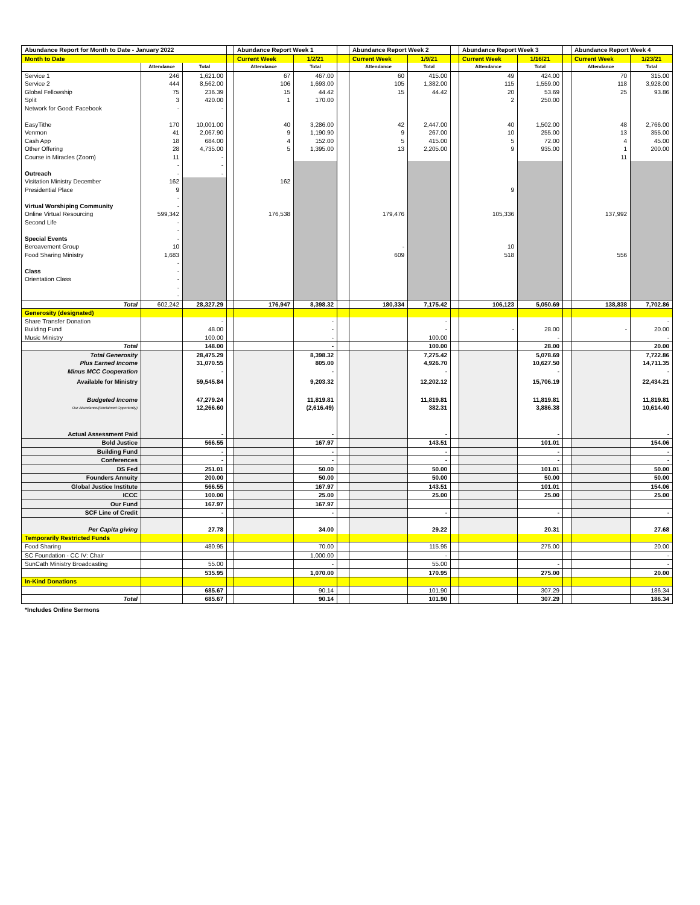| Abundance Report for Month to Date - January 2022 | | | | Abundance Report Week 1 | | | Abundance Report Week 2 | | | Abundance Report Week 3 | | | Abundance Report Week 4 | |
| --- | --- | --- | --- | --- | --- | --- | --- | --- | --- | --- | --- | --- | --- | --- |
| Month to Date | | | | Current Week | 1/2/21 | | Current Week | 1/9/21 | | Current Week | 1/16/21 | | Current Week | 1/23/21 |
| | Attendance | Total | | Attendance | Total | | Attendance | Total | | Attendance | Total | | Attendance | Total |
| Service 1 | 246 | 1,621.00 | | 67 | 467.00 | | 60 | 415.00 | | 49 | 424.00 | | 70 | 315.00 |
| Service 2 | 444 | 8,562.00 | | 106 | 1,693.00 | | 105 | 1,382.00 | | 115 | 1,559.00 | | 118 | 3,928.00 |
| Global Fellowship | 75 | 236.39 | | 15 | 44.42 | | 15 | 44.42 | | 20 | 53.69 | | 25 | 93.86 |
| Split | 3 | 420.00 | | 1 | 170.00 | | | | | 2 | 250.00 | | | |
| Network for Good: Facebook | - | - | | | | | | | | | | | | |
| EasyTithe | 170 | 10,001.00 | | 40 | 3,286.00 | | 42 | 2,447.00 | | 40 | 1,502.00 | | 48 | 2,766.00 |
| Venmon | 41 | 2,067.90 | | 9 | 1,190.90 | | 9 | 267.00 | | 10 | 255.00 | | 13 | 355.00 |
| Cash App | 18 | 684.00 | | 4 | 152.00 | | 5 | 415.00 | | 5 | 72.00 | | 4 | 45.00 |
| Other Offering | 28 | 4,735.00 | | 5 | 1,395.00 | | 13 | 2,205.00 | | 9 | 935.00 | | 1 | 200.00 |
| Course in Miracles (Zoom) | 11 | - | | | | | | | | | | | 11 | |
| | - | - | | | | | | | | | | | | |
| Outreach | - | - | | | | | | | | | | | | |
| Visitation Ministry December | 162 | | | 162 | | | | | | | | | | |
| Presidential Place | 9 | | | | | | | | | 9 | | | | |
| | - | | | | | | | | | | | | | |
| Virtual Worshiping Community | - | | | | | | | | | | | | | |
| Online Virtual Resourcing | 599,342 | | | 176,538 | | | 179,476 | | | 105,336 | | | 137,992 | |
| Second Life | - | | | | | | | | | | | | | |
| | - | | | | | | | | | | | | | |
| Special Events | - | | | | | | | | | | | | | |
| Bereavement Group | 10 | | | | | | - | | | 10 | | | | |
| Food Sharing Ministry | 1,683 | | | | | | 609 | | | 518 | | | 556 | |
| | - | | | | | | | | | | | | | |
| Class | - | | | | | | | | | | | | | |
| Orientation Class | - | | | | | | | | | | | | | |
| | - | | | | | | | | | | | | | |
| | - | | | | | | | | | | | | | |
| Total | 602,242 | 28,327.29 | | 176,947 | 8,398.32 | | 180,334 | 7,175.42 | | 106,123 | 5,050.69 | | 138,838 | 7,702.86 |
| Generosity (designated) | | | | | | | | | | | | | | |
| Share Transfer Donation | | - | | | - | | | - | | | | | | - |
| Building Fund | | 48.00 | | | - | | | - | | - | 28.00 | | - | 20.00 |
| Music Ministry | | 100.00 | | | - | | | 100.00 | | | - | | | - |
| Total | | 148.00 | | | - | | | 100.00 | | | 28.00 | | | 20.00 |
| Total Generosity | | 28,475.29 | | | 8,398.32 | | | 7,275.42 | | | 5,078.69 | | | 7,722.86 |
| Plus Earned Income | | 31,070.55 | | | 805.00 | | | 4,926.70 | | | 10,627.50 | | | 14,711.35 |
| Minus MCC Cooperation | | - | | | - | | | - | | | - | | | - |
| Available for Ministry | | 59,545.84 | | | 9,203.32 | | | 12,202.12 | | | 15,706.19 | | | 22,434.21 |
| Budgeted Income | | 47,279.24 | | | 11,819.81 | | | 11,819.81 | | | 11,819.81 | | | 11,819.81 |
| Our Abundance/(Unclaimed Opportunity) | | 12,266.60 | | | (2,616.49) | | | 382.31 | | | 3,886.38 | | | 10,614.40 |
| Actual Assessment Paid | | - | | | - | | | - | | | - | | | - |
| Bold Justice | | 566.55 | | | 167.97 | | | 143.51 | | | 101.01 | | | 154.06 |
| Building Fund | | - | | | - | | | - | | | - | | | - |
| Conferences | | - | | | - | | | - | | | - | | | - |
| DS Fed | | 251.01 | | | 50.00 | | | 50.00 | | | 101.01 | | | 50.00 |
| Founders Annuity | | 200.00 | | | 50.00 | | | 50.00 | | | 50.00 | | | 50.00 |
| Global Justice Institute | | 566.55 | | | 167.97 | | | 143.51 | | | 101.01 | | | 154.06 |
| ICCC | | 100.00 | | | 25.00 | | | 25.00 | | | 25.00 | | | 25.00 |
| Our Fund | | 167.97 | | | 167.97 | | | | | | | | | |
| SCF Line of Credit | | - | | | - | | | - | | | - | | | - |
| Per Capita giving | | 27.78 | | | 34.00 | | | 29.22 | | | 20.31 | | | 27.68 |
| Temporarily Restricted Funds | | | | | | | | | | | | | | |
| Food Sharing | | 480.95 | | | 70.00 | | | 115.95 | | | 275.00 | | | 20.00 |
| SC Foundation - CC IV: Chair | | | | | 1,000.00 | | | - | | | | | | - |
| SunCath Ministry Broadcasting | | 55.00 | | | - | | | 55.00 | | | - | | | - |
| | | 535.95 | | | 1,070.00 | | | 170.95 | | | 275.00 | | | 20.00 |
| In-Kind Donations | | | | | | | | | | | | | | |
| | | 685.67 | | | 90.14 | | | 101.90 | | | 307.29 | | | 186.34 |
| Total | | 685.67 | | | 90.14 | | | 101.90 | | | 307.29 | | | 186.34 |
*Includes Online Sermons